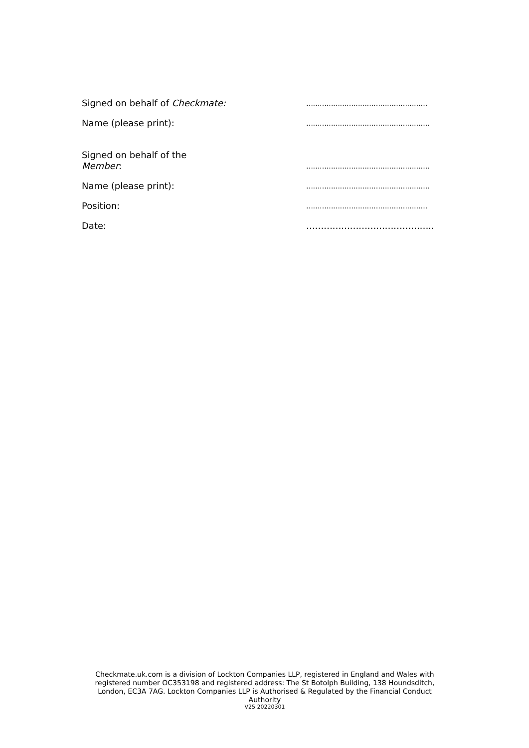Signed on behalf of Checkmate:
………………………………………………
Name (please print):
……………………………………………….
Signed on behalf of the
Member:
……………………………………………….
Name (please print):
……………………………………………….
Position:
………………………………………………
Date:
……………………………………..
Checkmate.uk.com is a division of Lockton Companies LLP, registered in England and Wales with registered number OC353198 and registered address: The St Botolph Building, 138 Houndsditch, London, EC3A 7AG. Lockton Companies LLP is Authorised & Regulated by the Financial Conduct Authority
V25 20220301